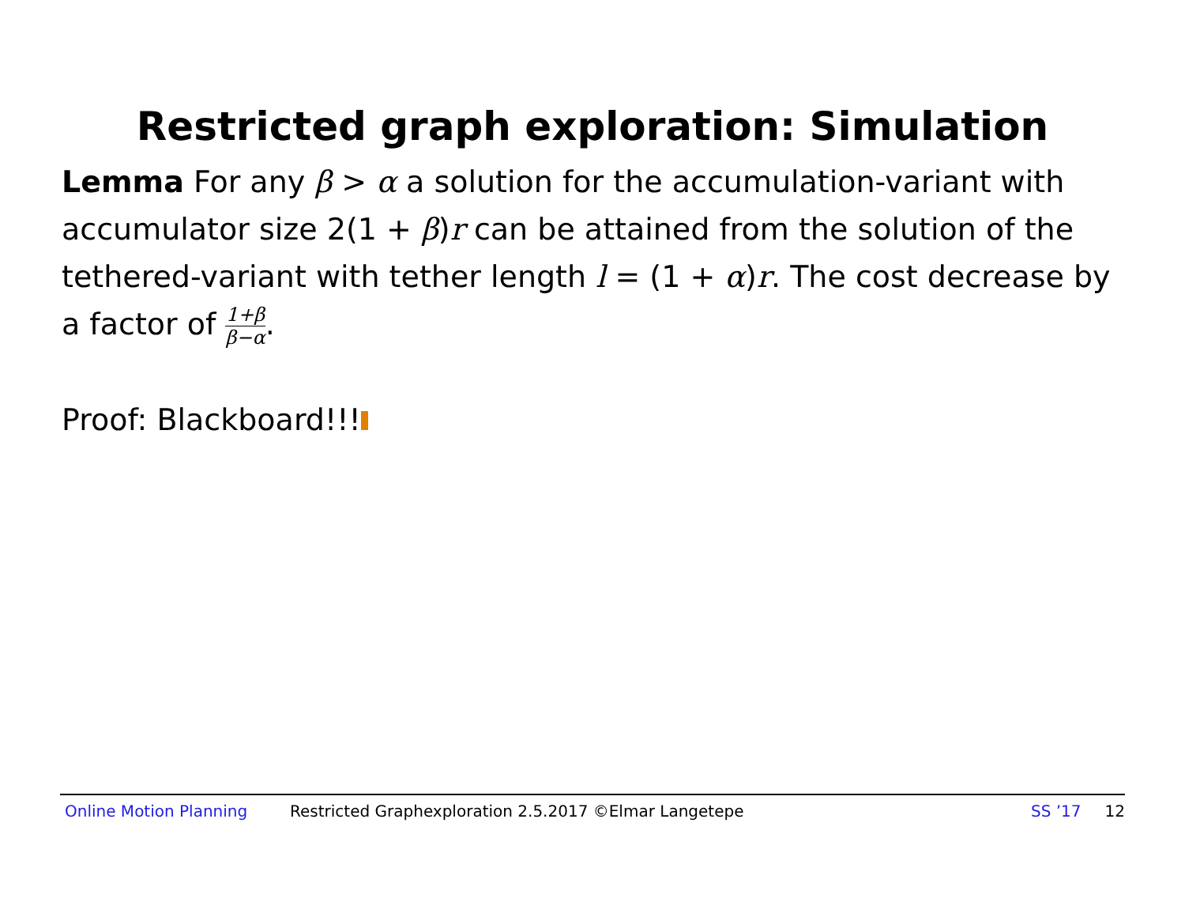Restricted graph exploration: Simulation
Lemma For any β > α a solution for the accumulation-variant with accumulator size 2(1 + β)r can be attained from the solution of the tethered-variant with tether length l = (1 + α)r. The cost decrease by a factor of 1+β β−α.
Proof: Blackboard!!!
Online Motion Planning Restricted Graphexploration 2.5.2017 ©Elmar Langetepe SS ’17 12